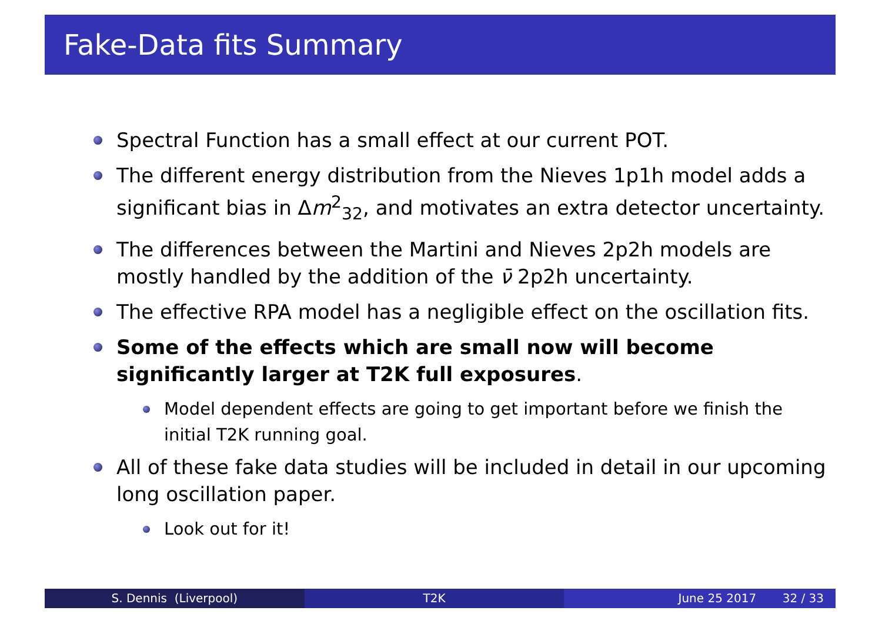Fake-Data fits Summary
Spectral Function has a small effect at our current POT.
The different energy distribution from the Nieves 1p1h model adds a significant bias in Δm<sup>2</sup><sub>32</sub>, and motivates an extra detector uncertainty.
The differences between the Martini and Nieves 2p2h models are mostly handled by the addition of the ν̄ 2p2h uncertainty.
The effective RPA model has a negligible effect on the oscillation fits.
Some of the effects which are small now will become significantly larger at T2K full exposures.
Model dependent effects are going to get important before we finish the initial T2K running goal.
All of these fake data studies will be included in detail in our upcoming long oscillation paper.
Look out for it!
S. Dennis (Liverpool) T2K June 25 2017 32 / 33